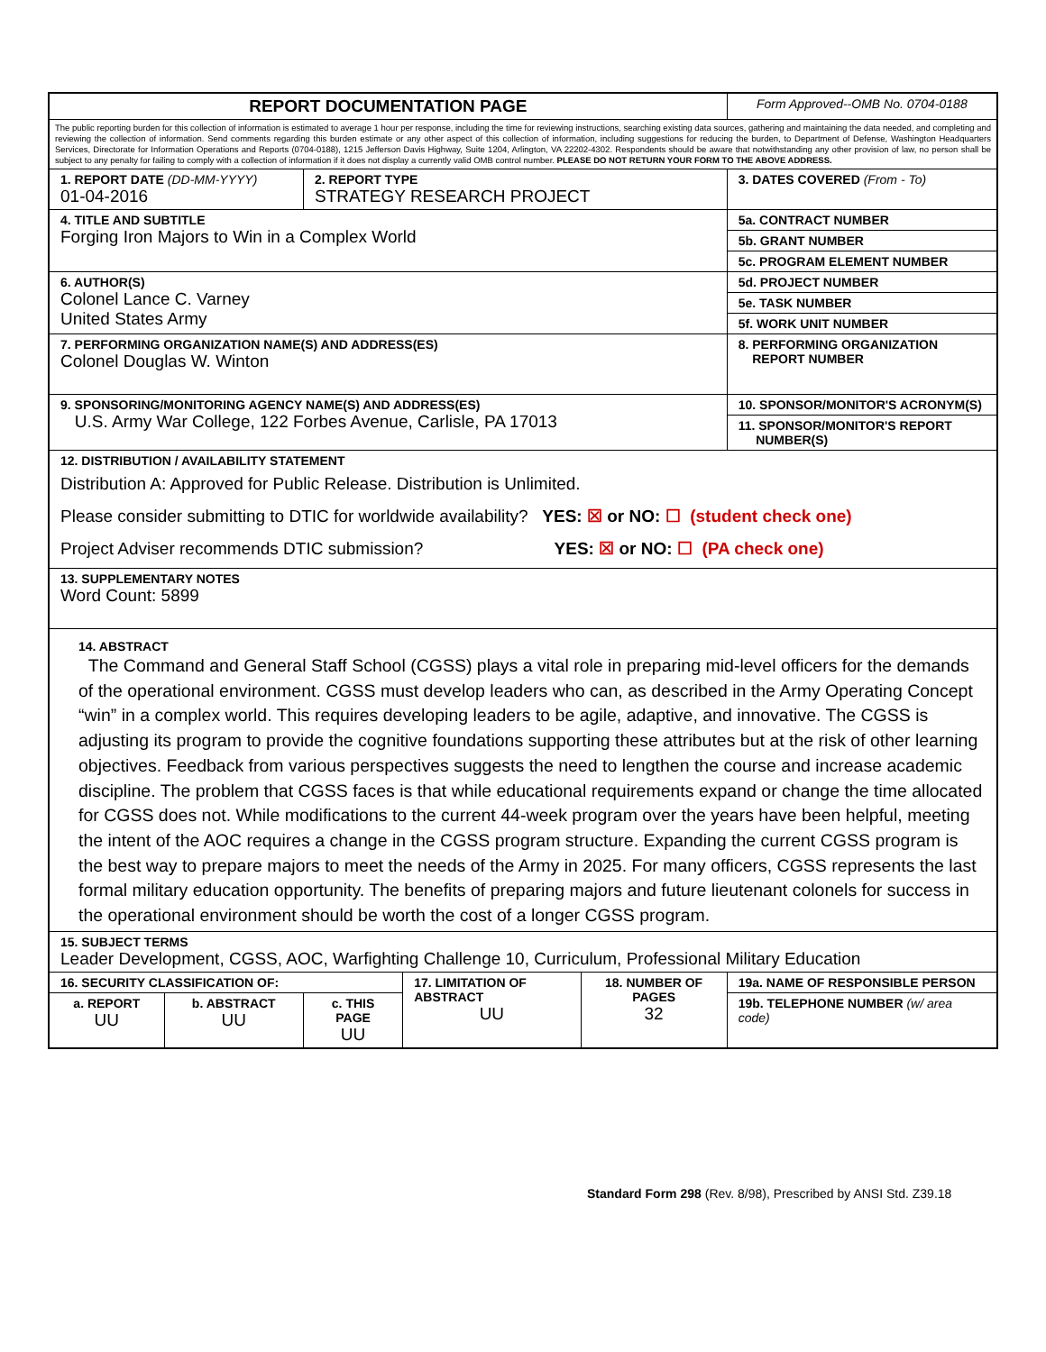| REPORT DOCUMENTATION PAGE | | | | | Form Approved--OMB No. 0704-0188 |
| The public reporting burden for this collection of information is estimated to average 1 hour per response, including the time for reviewing instructions, searching existing data sources, gathering and maintaining the data needed, and completing and reviewing the collection of information. Send comments regarding this burden estimate or any other aspect of this collection of information, including suggestions for reducing the burden, to Department of Defense, Washington Headquarters Services, Directorate for Information Operations and Reports (0704-0188), 1215 Jefferson Davis Highway, Suite 1204, Arlington, VA 22202-4302. Respondents should be aware that notwithstanding any other provision of law, no person shall be subject to any penalty for failing to comply with a collection of information if it does not display a currently valid OMB control number. PLEASE DO NOT RETURN YOUR FORM TO THE ABOVE ADDRESS. | | | | | |
| 1. REPORT DATE (DD-MM-YYYY) 01-04-2016 | | 2. REPORT TYPE STRATEGY RESEARCH PROJECT | | | 3. DATES COVERED (From - To) |
| 4. TITLE AND SUBTITLE Forging Iron Majors to Win in a Complex World | | | | | 5a. CONTRACT NUMBER |
| | | | | | 5b. GRANT NUMBER |
| | | | | | 5c. PROGRAM ELEMENT NUMBER |
| 6. AUTHOR(S) Colonel Lance C. Varney United States Army | | | | | 5d. PROJECT NUMBER |
| | | | | | 5e. TASK NUMBER |
| | | | | | 5f. WORK UNIT NUMBER |
| 7. PERFORMING ORGANIZATION NAME(S) AND ADDRESS(ES) Colonel Douglas W. Winton | | | | | 8. PERFORMING ORGANIZATION REPORT NUMBER |
| 9. SPONSORING/MONITORING AGENCY NAME(S) AND ADDRESS(ES) U.S. Army War College, 122 Forbes Avenue, Carlisle, PA 17013 | | | | | 10. SPONSOR/MONITOR'S ACRONYM(S) |
| | | | | | 11. SPONSOR/MONITOR'S REPORT NUMBER(S) |
| 12. DISTRIBUTION / AVAILABILITY STATEMENT Distribution A: Approved for Public Release. Distribution is Unlimited. Please consider submitting to DTIC for worldwide availability? YES: ☒ or NO: ☐ (student check one) Project Adviser recommends DTIC submission? YES: ☒ or NO: ☐ (PA check one) | | | | | |
| 13. SUPPLEMENTARY NOTES Word Count: 5899 | | | | | |
| 14. ABSTRACT The Command and General Staff School (CGSS) plays a vital role in preparing mid-level officers for the demands of the operational environment. CGSS must develop leaders who can, as described in the Army Operating Concept “win” in a complex world. This requires developing leaders to be agile, adaptive, and innovative. The CGSS is adjusting its program to provide the cognitive foundations supporting these attributes but at the risk of other learning objectives. Feedback from various perspectives suggests the need to lengthen the course and increase academic discipline. The problem that CGSS faces is that while educational requirements expand or change the time allocated for CGSS does not. While modifications to the current 44-week program over the years have been helpful, meeting the intent of the AOC requires a change in the CGSS program structure. Expanding the current CGSS program is the best way to prepare majors to meet the needs of the Army in 2025. For many officers, CGSS represents the last formal military education opportunity. The benefits of preparing majors and future lieutenant colonels for success in the operational environment should be worth the cost of a longer CGSS program. | | | | | |
| 15. SUBJECT TERMS Leader Development, CGSS, AOC, Warfighting Challenge 10, Curriculum, Professional Military Education | | | | | |
| 16. SECURITY CLASSIFICATION OF: | | | 17. LIMITATION OF ABSTRACT UU | 18. NUMBER OF PAGES 32 | 19a. NAME OF RESPONSIBLE PERSON |
| a. REPORT UU | b. ABSTRACT UU | c. THIS PAGE UU | | | 19b. TELEPHONE NUMBER (w/ area code) |
Standard Form 298 (Rev. 8/98), Prescribed by ANSI Std. Z39.18